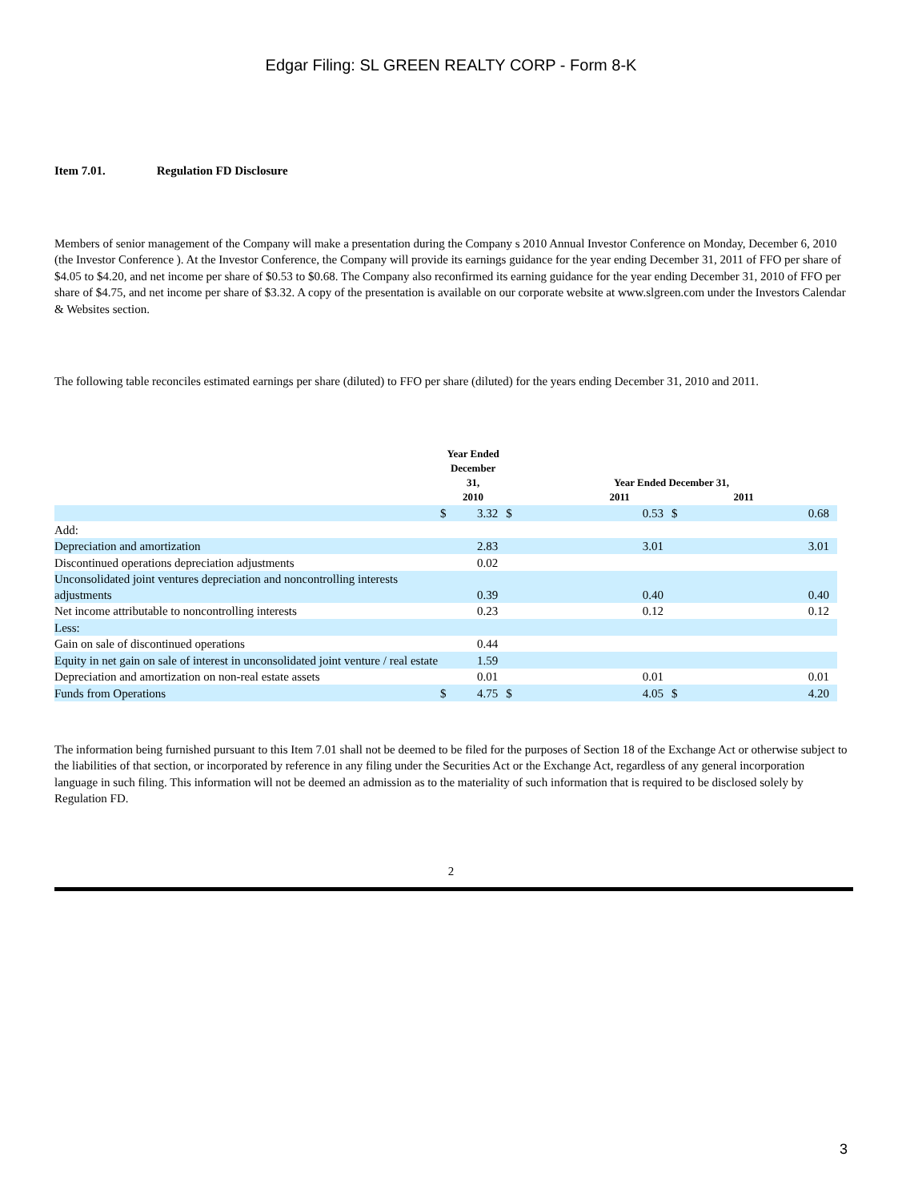Edgar Filing: SL GREEN REALTY CORP - Form 8-K
Item 7.01. Regulation FD Disclosure
Members of senior management of the Company will make a presentation during the Company s 2010 Annual Investor Conference on Monday, December 6, 2010 (the Investor Conference ). At the Investor Conference, the Company will provide its earnings guidance for the year ending December 31, 2011 of FFO per share of $4.05 to $4.20, and net income per share of $0.53 to $0.68. The Company also reconfirmed its earning guidance for the year ending December 31, 2010 of FFO per share of $4.75, and net income per share of $3.32. A copy of the presentation is available on our corporate website at www.slgreen.com under the Investors Calendar & Websites section.
The following table reconciles estimated earnings per share (diluted) to FFO per share (diluted) for the years ending December 31, 2010 and 2011.
| | Year Ended December 31, 2010 | | Year Ended December 31, 2011 2011 | | | |
| --- | --- | --- | --- | --- | --- | --- |
| | $ | 3.32 | $ | 0.53 | $ | 0.68 |
| Add: | | | | | | |
| Depreciation and amortization | | 2.83 | | 3.01 | | 3.01 |
| Discontinued operations depreciation adjustments | | 0.02 | | | | |
| Unconsolidated joint ventures depreciation and noncontrolling interests adjustments | | 0.39 | | 0.40 | | 0.40 |
| Net income attributable to noncontrolling interests | | 0.23 | | 0.12 | | 0.12 |
| Less: | | | | | | |
| Gain on sale of discontinued operations | | 0.44 | | | | |
| Equity in net gain on sale of interest in unconsolidated joint venture / real estate | | 1.59 | | | | |
| Depreciation and amortization on non-real estate assets | | 0.01 | | 0.01 | | 0.01 |
| Funds from Operations | $ | 4.75 | $ | 4.05 | $ | 4.20 |
The information being furnished pursuant to this Item 7.01 shall not be deemed to be filed for the purposes of Section 18 of the Exchange Act or otherwise subject to the liabilities of that section, or incorporated by reference in any filing under the Securities Act or the Exchange Act, regardless of any general incorporation language in such filing. This information will not be deemed an admission as to the materiality of such information that is required to be disclosed solely by Regulation FD.
2
3